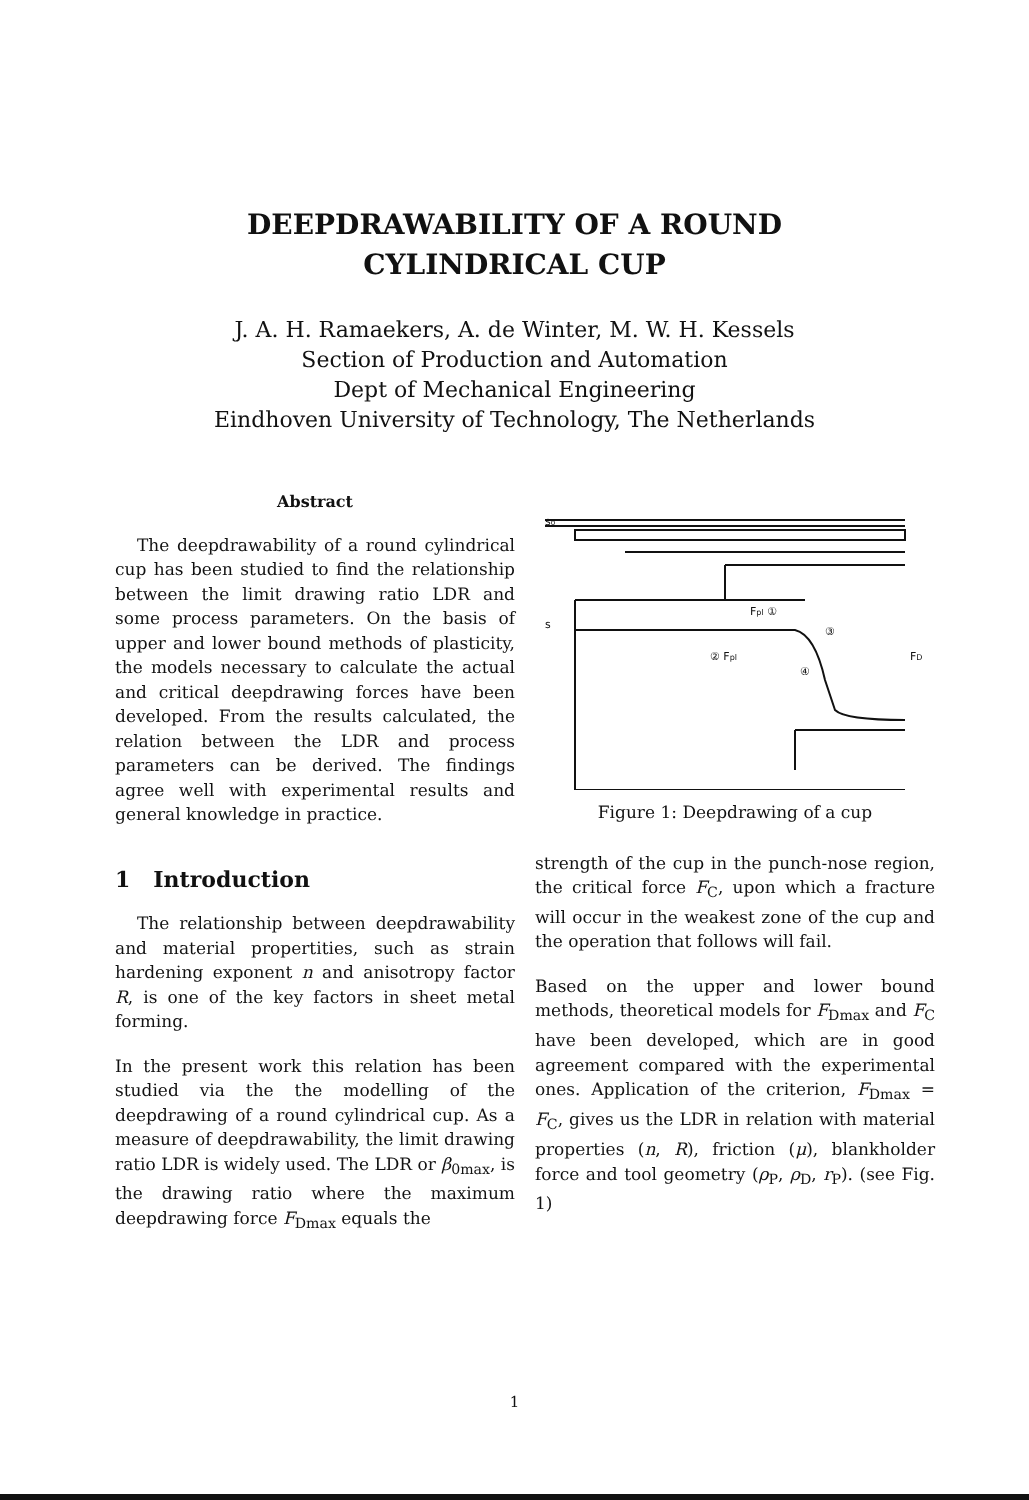DEEPDRAWABILITY OF A ROUND
CYLINDRICAL CUP
J. A. H. Ramaekers, A. de Winter, M. W. H. Kessels
Section of Production and Automation
Dept of Mechanical Engineering
Eindhoven University of Technology, The Netherlands
Abstract
The deepdrawability of a round cylindrical cup has been studied to find the relationship between the limit drawing ratio LDR and some process parameters. On the basis of upper and lower bound methods of plasticity, the models necessary to calculate the actual and critical deepdrawing forces have been developed. From the results calculated, the relation between the LDR and process parameters can be derived. The findings agree well with experimental results and general knowledge in practice.
1 Introduction
The relationship between deepdrawability and material propertities, such as strain hardening exponent n and anisotropy factor R, is one of the key factors in sheet metal forming.
In the present work this relation has been studied via the the modelling of the deepdrawing of a round cylindrical cup. As a measure of deepdrawability, the limit drawing ratio LDR is widely used. The LDR or β<sub>0max</sub>, is the drawing ratio where the maximum deepdrawing force F<sub>Dmax</sub> equals the
s₀
s
Fpl ①
② Fpl
③
④
FD
Figure 1: Deepdrawing of a cup
strength of the cup in the punch-nose region, the critical force F<sub>C</sub>, upon which a fracture will occur in the weakest zone of the cup and the operation that follows will fail.
Based on the upper and lower bound methods, theoretical models for F<sub>Dmax</sub> and F<sub>C</sub> have been developed, which are in good agreement compared with the experimental ones. Application of the criterion, F<sub>Dmax</sub> = F<sub>C</sub>, gives us the LDR in relation with material properties (n, R), friction (μ), blankholder force and tool geometry (ρ<sub>P</sub>, ρ<sub>D</sub>, r<sub>P</sub>). (see Fig. 1)
1